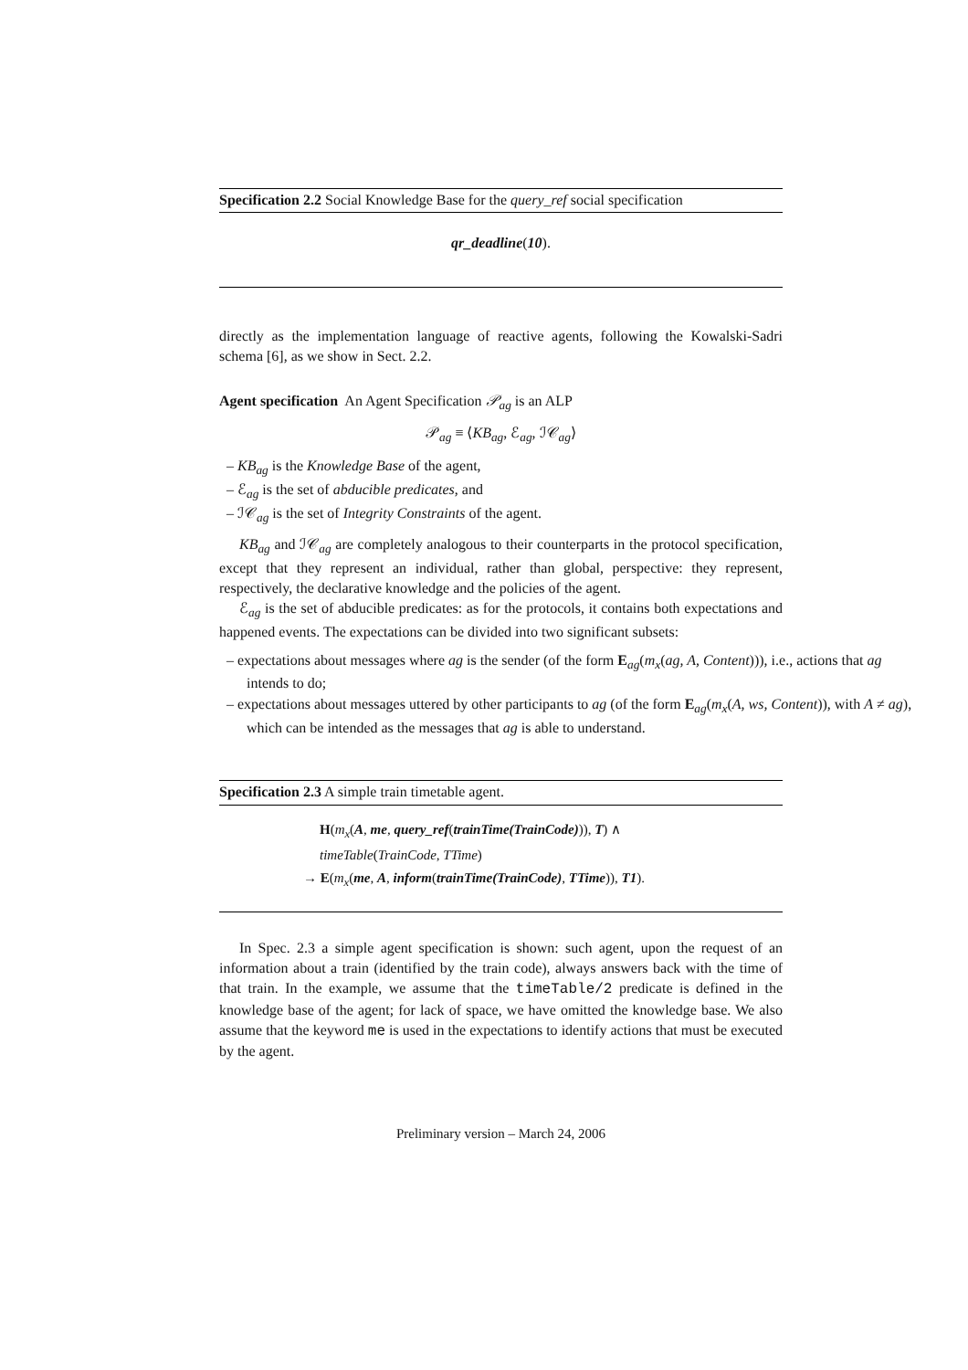Specification 2.2 Social Knowledge Base for the query_ref social specification
qr_deadline(10).
directly as the implementation language of reactive agents, following the Kowalski-Sadri schema [6], as we show in Sect. 2.2.
Agent specification An Agent Specification 𝒫<sub>ag</sub> is an ALP
𝒫<sub>ag</sub> ≡ ⟨KB<sub>ag</sub>, ℰ<sub>ag</sub>, ℐ𝒞<sub>ag</sub>⟩
– KB<sub>ag</sub> is the Knowledge Base of the agent,
– ℰ<sub>ag</sub> is the set of abducible predicates, and
– ℐ𝒞<sub>ag</sub> is the set of Integrity Constraints of the agent.
KB<sub>ag</sub> and ℐ𝒞<sub>ag</sub> are completely analogous to their counterparts in the protocol specification, except that they represent an individual, rather than global, perspective: they represent, respectively, the declarative knowledge and the policies of the agent.
ℰ<sub>ag</sub> is the set of abducible predicates: as for the protocols, it contains both expectations and happened events. The expectations can be divided into two significant subsets:
– expectations about messages where ag is the sender (of the form E<sub>ag</sub>(m<sub>x</sub>(ag, A, Content))), i.e., actions that ag intends to do;
– expectations about messages uttered by other participants to ag (of the form E<sub>ag</sub>(m<sub>x</sub>(A, ws, Content)), with A ≠ ag), which can be intended as the messages that ag is able to understand.
Specification 2.3 A simple train timetable agent.
H(m<sub>x</sub>(A, me, query_ref(trainTime(TrainCode))), T) ∧
timeTable(TrainCode, TTime)
→ E(m<sub>x</sub>(me, A, inform(trainTime(TrainCode), TTime)), T1).
In Spec. 2.3 a simple agent specification is shown: such agent, upon the request of an information about a train (identified by the train code), always answers back with the time of that train. In the example, we assume that the timeTable/2 predicate is defined in the knowledge base of the agent; for lack of space, we have omitted the knowledge base. We also assume that the keyword me is used in the expectations to identify actions that must be executed by the agent.
Preliminary version – March 24, 2006